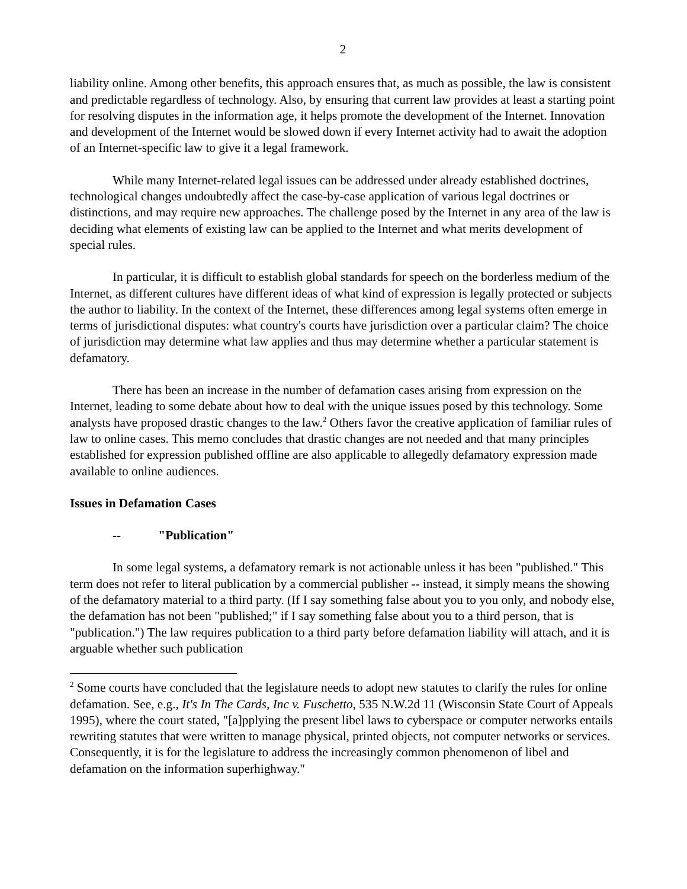2
liability online. Among other benefits, this approach ensures that, as much as possible, the law is consistent and predictable regardless of technology. Also, by ensuring that current law provides at least a starting point for resolving disputes in the information age, it helps promote the development of the Internet. Innovation and development of the Internet would be slowed down if every Internet activity had to await the adoption of an Internet-specific law to give it a legal framework.
While many Internet-related legal issues can be addressed under already established doctrines, technological changes undoubtedly affect the case-by-case application of various legal doctrines or distinctions, and may require new approaches. The challenge posed by the Internet in any area of the law is deciding what elements of existing law can be applied to the Internet and what merits development of special rules.
In particular, it is difficult to establish global standards for speech on the borderless medium of the Internet, as different cultures have different ideas of what kind of expression is legally protected or subjects the author to liability. In the context of the Internet, these differences among legal systems often emerge in terms of jurisdictional disputes: what country's courts have jurisdiction over a particular claim? The choice of jurisdiction may determine what law applies and thus may determine whether a particular statement is defamatory.
There has been an increase in the number of defamation cases arising from expression on the Internet, leading to some debate about how to deal with the unique issues posed by this technology. Some analysts have proposed drastic changes to the law.<sup>2</sup> Others favor the creative application of familiar rules of law to online cases. This memo concludes that drastic changes are not needed and that many principles established for expression published offline are also applicable to allegedly defamatory expression made available to online audiences.
Issues in Defamation Cases
-- "Publication"
In some legal systems, a defamatory remark is not actionable unless it has been "published." This term does not refer to literal publication by a commercial publisher -- instead, it simply means the showing of the defamatory material to a third party. (If I say something false about you to you only, and nobody else, the defamation has not been "published;" if I say something false about you to a third person, that is "publication.") The law requires publication to a third party before defamation liability will attach, and it is arguable whether such publication
<sup>2</sup> Some courts have concluded that the legislature needs to adopt new statutes to clarify the rules for online defamation. See, e.g., It's In The Cards, Inc v. Fuschetto, 535 N.W.2d 11 (Wisconsin State Court of Appeals 1995), where the court stated, "[a]pplying the present libel laws to cyberspace or computer networks entails rewriting statutes that were written to manage physical, printed objects, not computer networks or services. Consequently, it is for the legislature to address the increasingly common phenomenon of libel and defamation on the information superhighway."